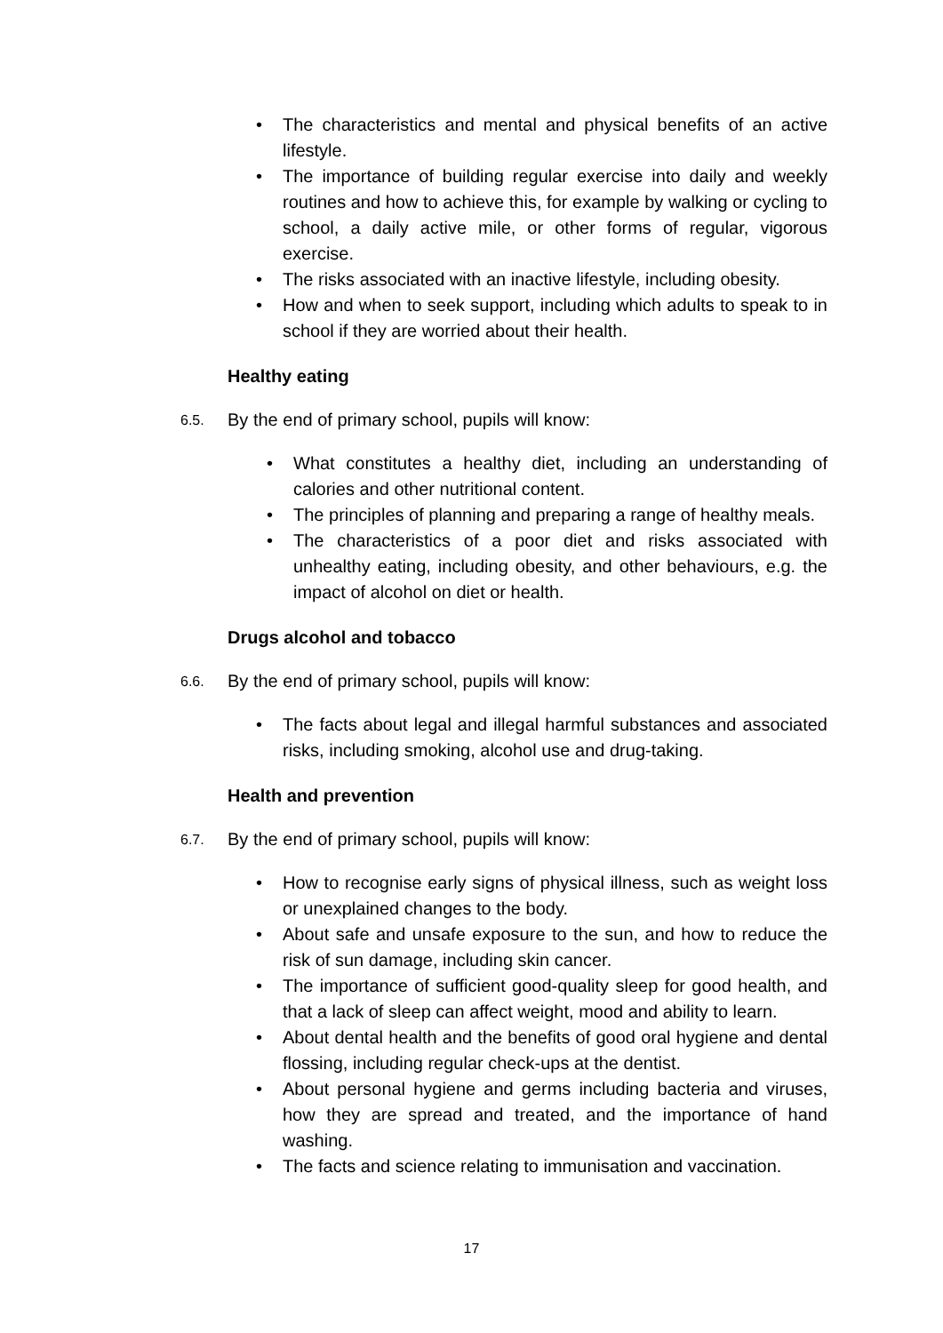• The characteristics and mental and physical benefits of an active lifestyle.
• The importance of building regular exercise into daily and weekly routines and how to achieve this, for example by walking or cycling to school, a daily active mile, or other forms of regular, vigorous exercise.
• The risks associated with an inactive lifestyle, including obesity.
• How and when to seek support, including which adults to speak to in school if they are worried about their health.
Healthy eating
6.5. By the end of primary school, pupils will know:
• What constitutes a healthy diet, including an understanding of calories and other nutritional content.
• The principles of planning and preparing a range of healthy meals.
• The characteristics of a poor diet and risks associated with unhealthy eating, including obesity, and other behaviours, e.g. the impact of alcohol on diet or health.
Drugs alcohol and tobacco
6.6. By the end of primary school, pupils will know:
• The facts about legal and illegal harmful substances and associated risks, including smoking, alcohol use and drug-taking.
Health and prevention
6.7. By the end of primary school, pupils will know:
• How to recognise early signs of physical illness, such as weight loss or unexplained changes to the body.
• About safe and unsafe exposure to the sun, and how to reduce the risk of sun damage, including skin cancer.
• The importance of sufficient good-quality sleep for good health, and that a lack of sleep can affect weight, mood and ability to learn.
• About dental health and the benefits of good oral hygiene and dental flossing, including regular check-ups at the dentist.
• About personal hygiene and germs including bacteria and viruses, how they are spread and treated, and the importance of hand washing.
• The facts and science relating to immunisation and vaccination.
17